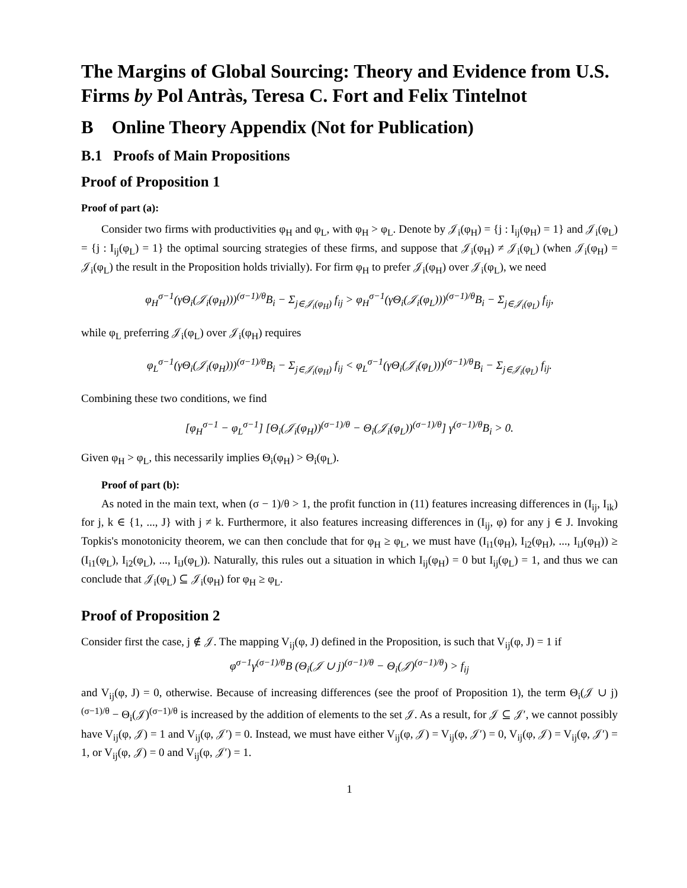The Margins of Global Sourcing: Theory and Evidence from U.S. Firms by Pol Antràs, Teresa C. Fort and Felix Tintelnot
B Online Theory Appendix (Not for Publication)
B.1 Proofs of Main Propositions
Proof of Proposition 1
Proof of part (a):
Consider two firms with productivities φ<sub>H</sub> and φ<sub>L</sub>, with φ<sub>H</sub> > φ<sub>L</sub>. Denote by 𝒥<sub>i</sub>(φ<sub>H</sub>) = {j : I<sub>ij</sub>(φ<sub>H</sub>) = 1} and 𝒥<sub>i</sub>(φ<sub>L</sub>) = {j : I<sub>ij</sub>(φ<sub>L</sub>) = 1} the optimal sourcing strategies of these firms, and suppose that 𝒥<sub>i</sub>(φ<sub>H</sub>) ≠ 𝒥<sub>i</sub>(φ<sub>L</sub>) (when 𝒥<sub>i</sub>(φ<sub>H</sub>) = 𝒥<sub>i</sub>(φ<sub>L</sub>) the result in the Proposition holds trivially). For firm φ<sub>H</sub> to prefer 𝒥<sub>i</sub>(φ<sub>H</sub>) over 𝒥<sub>i</sub>(φ<sub>L</sub>), we need
φ<sub>H</sub><sup>σ−1</sup>(γΘ<sub>i</sub>(𝒥<sub>i</sub>(φ<sub>H</sub>)))<sup>(σ−1)/θ</sup>B<sub>i</sub> − Σ<sub>j∈𝒥<sub>i</sub>(φ<sub>H</sub>)</sub> f<sub>ij</sub> > φ<sub>H</sub><sup>σ−1</sup>(γΘ<sub>i</sub>(𝒥<sub>i</sub>(φ<sub>L</sub>)))<sup>(σ−1)/θ</sup>B<sub>i</sub> − Σ<sub>j∈𝒥<sub>i</sub>(φ<sub>L</sub>)</sub> f<sub>ij</sub>,
while φ<sub>L</sub> preferring 𝒥<sub>i</sub>(φ<sub>L</sub>) over 𝒥<sub>i</sub>(φ<sub>H</sub>) requires
φ<sub>L</sub><sup>σ−1</sup>(γΘ<sub>i</sub>(𝒥<sub>i</sub>(φ<sub>H</sub>)))<sup>(σ−1)/θ</sup>B<sub>i</sub> − Σ<sub>j∈𝒥<sub>i</sub>(φ<sub>H</sub>)</sub> f<sub>ij</sub> < φ<sub>L</sub><sup>σ−1</sup>(γΘ<sub>i</sub>(𝒥<sub>i</sub>(φ<sub>L</sub>)))<sup>(σ−1)/θ</sup>B<sub>i</sub> − Σ<sub>j∈𝒥<sub>i</sub>(φ<sub>L</sub>)</sub> f<sub>ij</sub>.
Combining these two conditions, we find
[φ<sub>H</sub><sup>σ−1</sup> − φ<sub>L</sub><sup>σ−1</sup>] [Θ<sub>i</sub>(𝒥<sub>i</sub>(φ<sub>H</sub>))<sup>(σ−1)/θ</sup> − Θ<sub>i</sub>(𝒥<sub>i</sub>(φ<sub>L</sub>))<sup>(σ−1)/θ</sup>] γ<sup>(σ−1)/θ</sup>B<sub>i</sub> > 0.
Given φ<sub>H</sub> > φ<sub>L</sub>, this necessarily implies Θ<sub>i</sub>(φ<sub>H</sub>) > Θ<sub>i</sub>(φ<sub>L</sub>).
Proof of part (b):
As noted in the main text, when (σ − 1)/θ > 1, the profit function in (11) features increasing differences in (I<sub>ij</sub>, I<sub>ik</sub>) for j, k ∈ {1, ..., J} with j ≠ k. Furthermore, it also features increasing differences in (I<sub>ij</sub>, φ) for any j ∈ J. Invoking Topkis's monotonicity theorem, we can then conclude that for φ<sub>H</sub> ≥ φ<sub>L</sub>, we must have (I<sub>i1</sub>(φ<sub>H</sub>), I<sub>i2</sub>(φ<sub>H</sub>), ..., I<sub>iJ</sub>(φ<sub>H</sub>)) ≥ (I<sub>i1</sub>(φ<sub>L</sub>), I<sub>i2</sub>(φ<sub>L</sub>), ..., I<sub>iJ</sub>(φ<sub>L</sub>)). Naturally, this rules out a situation in which I<sub>ij</sub>(φ<sub>H</sub>) = 0 but I<sub>ij</sub>(φ<sub>L</sub>) = 1, and thus we can conclude that 𝒥<sub>i</sub>(φ<sub>L</sub>) ⊆ 𝒥<sub>i</sub>(φ<sub>H</sub>) for φ<sub>H</sub> ≥ φ<sub>L</sub>.
Proof of Proposition 2
Consider first the case, j ∉ 𝒥. The mapping V<sub>ij</sub>(φ, J) defined in the Proposition, is such that V<sub>ij</sub>(φ, J) = 1 if
φ<sup>σ−1</sup>γ<sup>(σ−1)/θ</sup>B (Θ<sub>i</sub>(𝒥 ∪ j)<sup>(σ−1)/θ</sup> − Θ<sub>i</sub>(𝒥)<sup>(σ−1)/θ</sup>) > f<sub>ij</sub>
and V<sub>ij</sub>(φ, J) = 0, otherwise. Because of increasing differences (see the proof of Proposition 1), the term Θ<sub>i</sub>(𝒥 ∪ j)<sup>(σ−1)/θ</sup> − Θ<sub>i</sub>(𝒥)<sup>(σ−1)/θ</sup> is increased by the addition of elements to the set 𝒥. As a result, for 𝒥 ⊆ 𝒥′, we cannot possibly have V<sub>ij</sub>(φ, 𝒥) = 1 and V<sub>ij</sub>(φ, 𝒥′) = 0. Instead, we must have either V<sub>ij</sub>(φ, 𝒥) = V<sub>ij</sub>(φ, 𝒥′) = 0, V<sub>ij</sub>(φ, 𝒥) = V<sub>ij</sub>(φ, 𝒥′) = 1, or V<sub>ij</sub>(φ, 𝒥) = 0 and V<sub>ij</sub>(φ, 𝒥′) = 1.
1